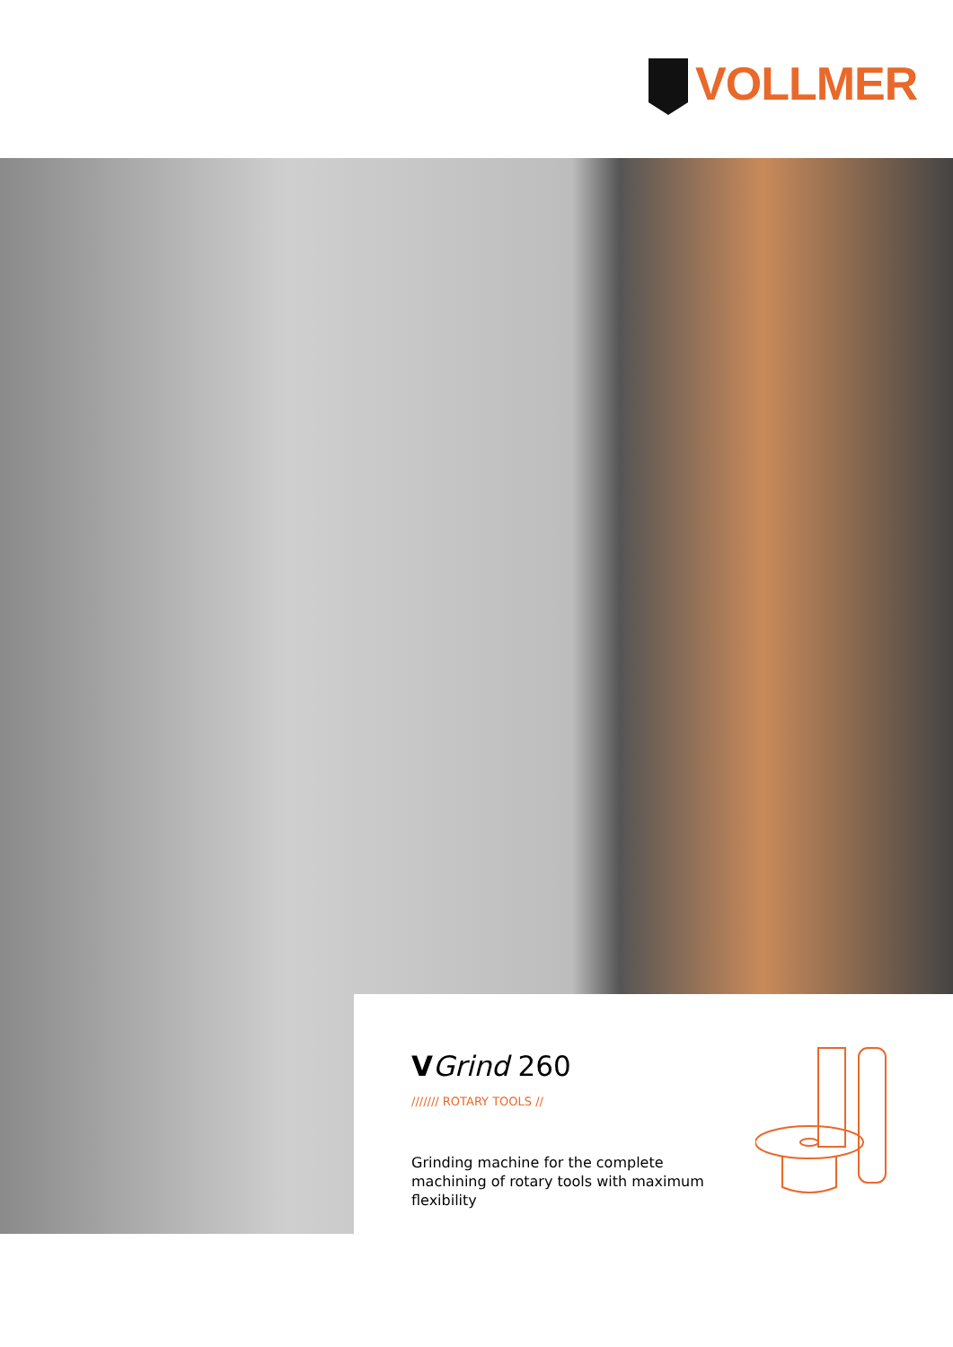VOLLMER
VGrind 260
/////// ROTARY TOOLS //
Grinding machine for the complete machining of rotary tools with maximum flexibility